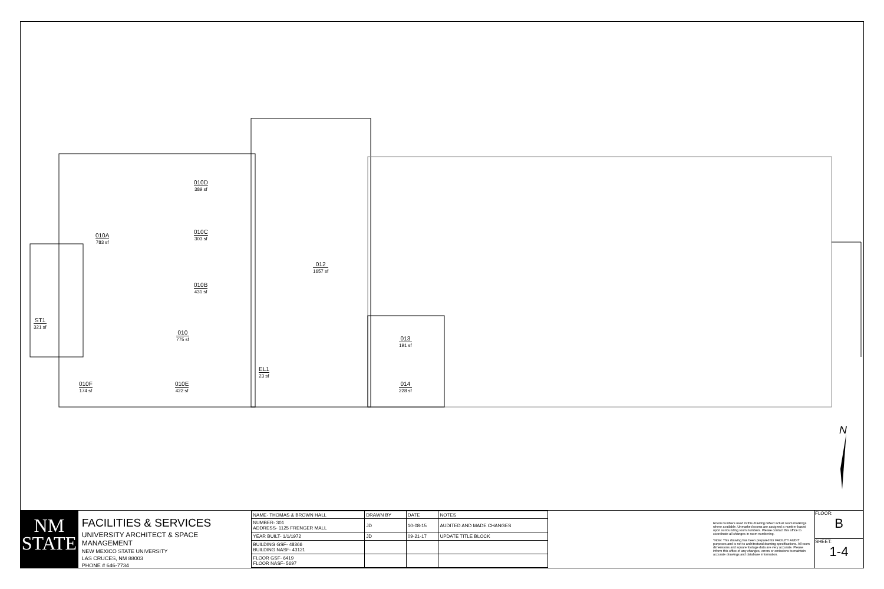010D
389 sf
010C
303 sf
010B
431 sf
010A
783 sf
012
1657 sf
ST1
321 sf
010
775 sf
013
191 sf
EL1
23 sf
010F
174 sf
010E
422 sf
014
228 sf
N
NM
STATE
FACILITIES & SERVICES
UNIVERSITY ARCHITECT & SPACE MANAGEMENT
NEW MEXICO STATE UNIVERSITY
LAS CRUCES, NM 88003
PHONE # 646-7734
| NAME- THOMAS & BROWN HALL | DRAWN BY | DATE | NOTES |
| NUMBER- 301 ADDRESS- 1125 FRENGER MALL | JD | 10-08-15 | AUDITED AND MADE CHANGES |
| YEAR BUILT- 1/1/1972 | JD | 09-21-17 | UPDATE TITLE BLOCK |
| BUILDING GSF- 48366 BUILDING NASF- 43121 | | | |
| FLOOR GSF- 6419 FLOOR NASF- 5697 | | | |
Room numbers used in this drawing reflect actual room markings where available. Unmarked rooms are assigned a number based upon surrounding room numbers. Please contact this office to coordinate all changes in room numbering.
*Note: This drawing has been prepared for FACILITY AUDIT purposes and is not to architectural drawing specifications. All room dimensions and square footage data are very accurate. Please inform this office of any changes, errors or omissions to maintain accurate drawings and database information.
FLOOR:
B
SHEET:
1-4